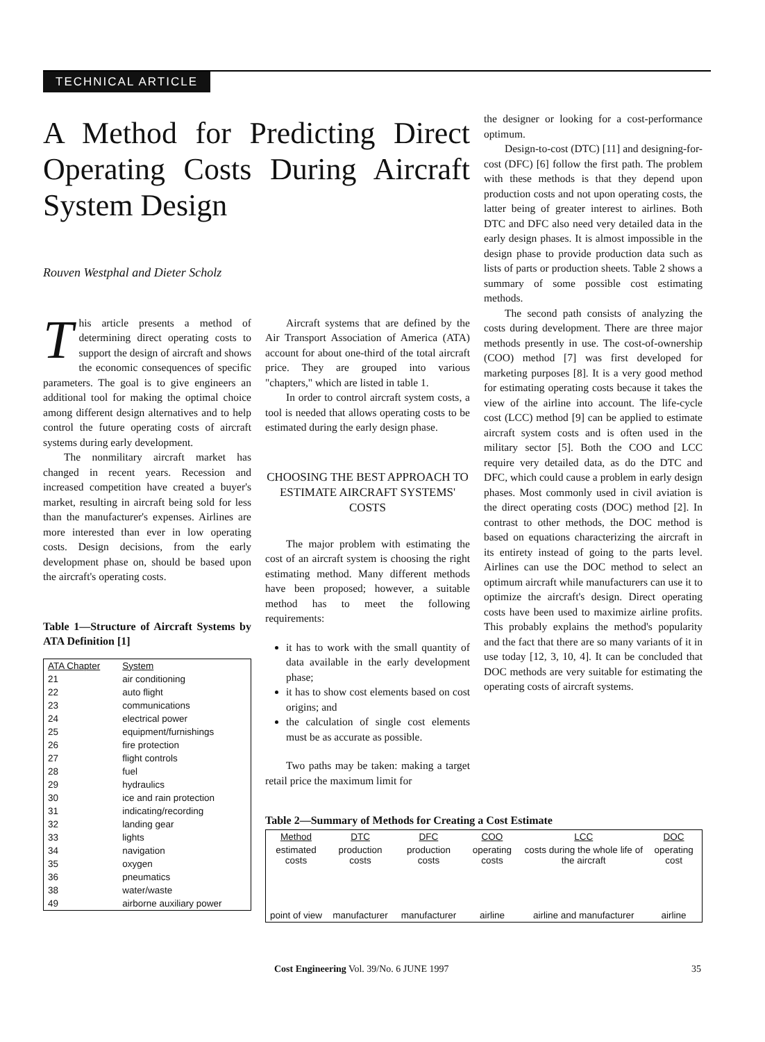TECHNICAL ARTICLE
A Method for Predicting Direct Operating Costs During Aircraft System Design
Rouven Westphal and Dieter Scholz
This article presents a method of determining direct operating costs to support the design of aircraft and shows the economic consequences of specific parameters. The goal is to give engineers an additional tool for making the optimal choice among different design alternatives and to help control the future operating costs of aircraft systems during early development.
The nonmilitary aircraft market has changed in recent years. Recession and increased competition have created a buyer's market, resulting in aircraft being sold for less than the manufacturer's expenses. Airlines are more interested than ever in low operating costs. Design decisions, from the early development phase on, should be based upon the aircraft's operating costs.
Table 1—Structure of Aircraft Systems by ATA Definition [1]
| ATA Chapter | System |
| --- | --- |
| 21 | air conditioning |
| 22 | auto flight |
| 23 | communications |
| 24 | electrical power |
| 25 | equipment/furnishings |
| 26 | fire protection |
| 27 | flight controls |
| 28 | fuel |
| 29 | hydraulics |
| 30 | ice and rain protection |
| 31 | indicating/recording |
| 32 | landing gear |
| 33 | lights |
| 34 | navigation |
| 35 | oxygen |
| 36 | pneumatics |
| 38 | water/waste |
| 49 | airborne auxiliary power |
Aircraft systems that are defined by the Air Transport Association of America (ATA) account for about one-third of the total aircraft price. They are grouped into various "chapters," which are listed in table 1.
In order to control aircraft system costs, a tool is needed that allows operating costs to be estimated during the early design phase.
CHOOSING THE BEST APPROACH TO ESTIMATE AIRCRAFT SYSTEMS' COSTS
The major problem with estimating the cost of an aircraft system is choosing the right estimating method. Many different methods have been proposed; however, a suitable method has to meet the following requirements:
it has to work with the small quantity of data available in the early development phase;
it has to show cost elements based on cost origins; and
the calculation of single cost elements must be as accurate as possible.
Two paths may be taken: making a target retail price the maximum limit for
the designer or looking for a cost-performance optimum.
Design-to-cost (DTC) [11] and designing-for-cost (DFC) [6] follow the first path. The problem with these methods is that they depend upon production costs and not upon operating costs, the latter being of greater interest to airlines. Both DTC and DFC also need very detailed data in the early design phases. It is almost impossible in the design phase to provide production data such as lists of parts or production sheets. Table 2 shows a summary of some possible cost estimating methods.
The second path consists of analyzing the costs during development. There are three major methods presently in use. The cost-of-ownership (COO) method [7] was first developed for marketing purposes [8]. It is a very good method for estimating operating costs because it takes the view of the airline into account. The life-cycle cost (LCC) method [9] can be applied to estimate aircraft system costs and is often used in the military sector [5]. Both the COO and LCC require very detailed data, as do the DTC and DFC, which could cause a problem in early design phases. Most commonly used in civil aviation is the direct operating costs (DOC) method [2]. In contrast to other methods, the DOC method is based on equations characterizing the aircraft in its entirety instead of going to the parts level. Airlines can use the DOC method to select an optimum aircraft while manufacturers can use it to optimize the aircraft's design. Direct operating costs have been used to maximize airline profits. This probably explains the method's popularity and the fact that there are so many variants of it in use today [12, 3, 10, 4]. It can be concluded that DOC methods are very suitable for estimating the operating costs of aircraft systems.
Table 2—Summary of Methods for Creating a Cost Estimate
| Method | DTC | DFC | COO | LCC | DOC |
| --- | --- | --- | --- | --- | --- |
| estimated costs | production costs | production costs | operating costs | costs during the whole life of the aircraft | operating cost |
| point of view | manufacturer | manufacturer | airline | airline and manufacturer | airline |
Cost Engineering Vol. 39/No. 6 JUNE 1997 35